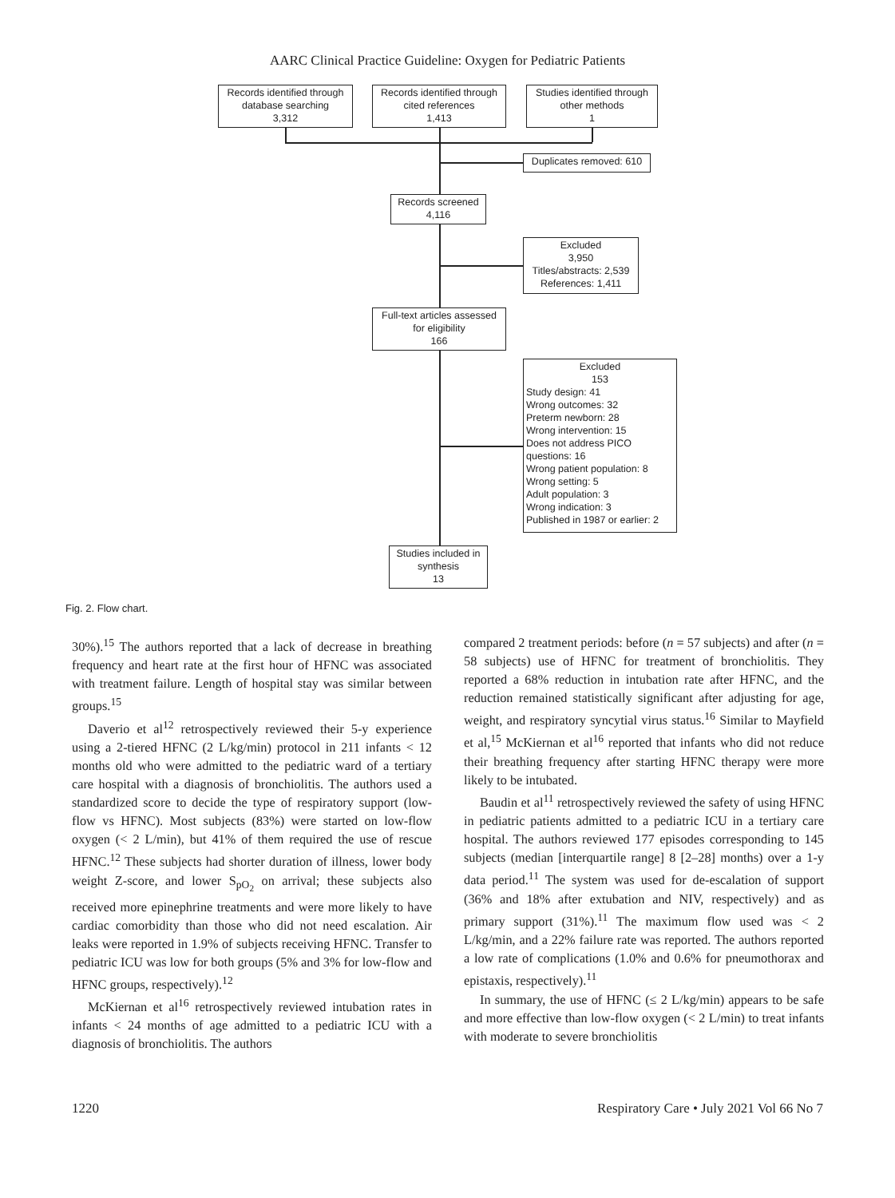AARC Clinical Practice Guideline: Oxygen for Pediatric Patients
Records identified through database searching
3,312
Records identified through cited references
1,413
Studies identified through other methods
1
Duplicates removed: 610
Records screened
4,116
Excluded
3,950
Titles/abstracts: 2,539
References: 1,411
Full-text articles assessed for eligibility
166
Excluded
153
Study design: 41
Wrong outcomes: 32
Preterm newborn: 28
Wrong intervention: 15
Does not address PICO questions: 16
Wrong patient population: 8
Wrong setting: 5
Adult population: 3
Wrong indication: 3
Published in 1987 or earlier: 2
Studies included in synthesis
13
Fig. 2. Flow chart.
30%).<sup>15</sup> The authors reported that a lack of decrease in breathing frequency and heart rate at the first hour of HFNC was associated with treatment failure. Length of hospital stay was similar between groups.<sup>15</sup>
Daverio et al<sup>12</sup> retrospectively reviewed their 5-y experience using a 2-tiered HFNC (2 L/kg/min) protocol in 211 infants < 12 months old who were admitted to the pediatric ward of a tertiary care hospital with a diagnosis of bronchiolitis. The authors used a standardized score to decide the type of respiratory support (low-flow vs HFNC). Most subjects (83%) were started on low-flow oxygen (< 2 L/min), but 41% of them required the use of rescue HFNC.<sup>12</sup> These subjects had shorter duration of illness, lower body weight Z-score, and lower S<sub>pO<sub>2</sub></sub> on arrival; these subjects also received more epinephrine treatments and were more likely to have cardiac comorbidity than those who did not need escalation. Air leaks were reported in 1.9% of subjects receiving HFNC. Transfer to pediatric ICU was low for both groups (5% and 3% for low-flow and HFNC groups, respectively).<sup>12</sup>
McKiernan et al<sup>16</sup> retrospectively reviewed intubation rates in infants < 24 months of age admitted to a pediatric ICU with a diagnosis of bronchiolitis. The authors
compared 2 treatment periods: before (n = 57 subjects) and after (n = 58 subjects) use of HFNC for treatment of bronchiolitis. They reported a 68% reduction in intubation rate after HFNC, and the reduction remained statistically significant after adjusting for age, weight, and respiratory syncytial virus status.<sup>16</sup> Similar to Mayfield et al,<sup>15</sup> McKiernan et al<sup>16</sup> reported that infants who did not reduce their breathing frequency after starting HFNC therapy were more likely to be intubated.
Baudin et al<sup>11</sup> retrospectively reviewed the safety of using HFNC in pediatric patients admitted to a pediatric ICU in a tertiary care hospital. The authors reviewed 177 episodes corresponding to 145 subjects (median [interquartile range] 8 [2–28] months) over a 1-y data period.<sup>11</sup> The system was used for de-escalation of support (36% and 18% after extubation and NIV, respectively) and as primary support (31%).<sup>11</sup> The maximum flow used was < 2 L/kg/min, and a 22% failure rate was reported. The authors reported a low rate of complications (1.0% and 0.6% for pneumothorax and epistaxis, respectively).<sup>11</sup>
In summary, the use of HFNC (≤ 2 L/kg/min) appears to be safe and more effective than low-flow oxygen (< 2 L/min) to treat infants with moderate to severe bronchiolitis
1220 Respiratory Care • July 2021 Vol 66 No 7